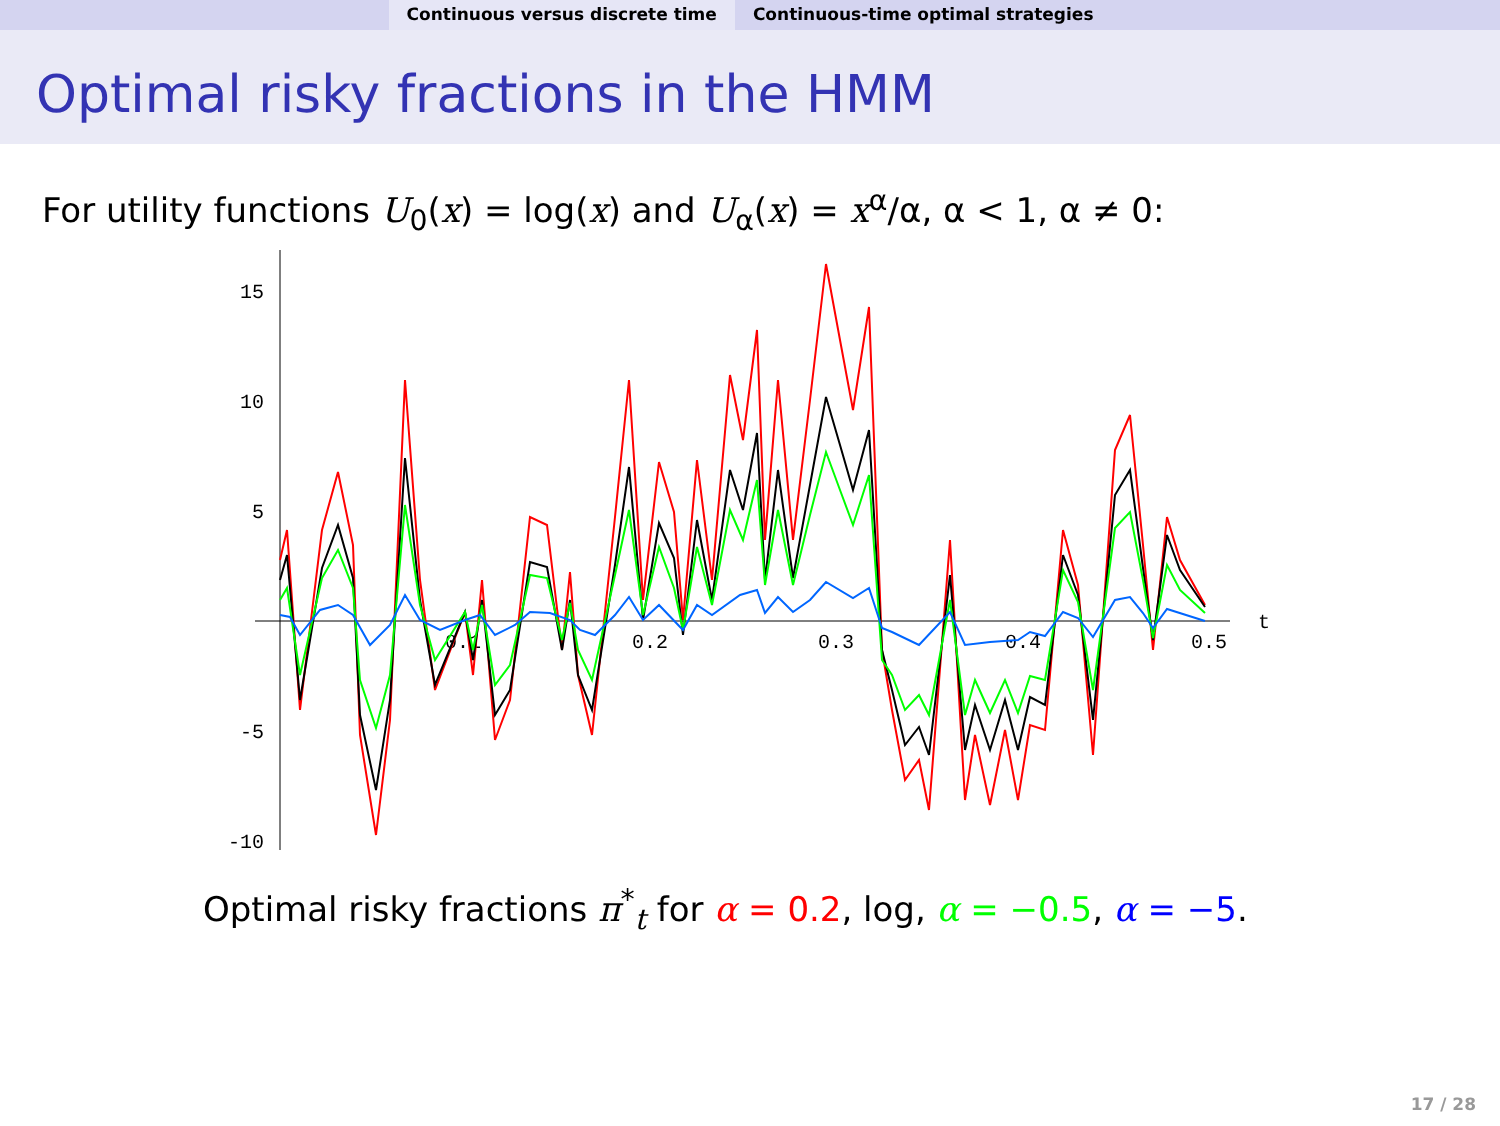Continuous versus discrete time Continuous-time optimal strategies
Optimal risky fractions in the HMM
For utility functions U<sub>0</sub>(x) = log(x) and U<sub>α</sub>(x) = x<sup>α</sup>/α, α < 1, α ≠ 0:
15
10
5
-5
-10
0.1
0.2
0.3
0.4
0.5
t
Optimal risky fractions π<sup>*</sup><sub>t</sub> for α = 0.2, log, α = −0.5, α = −5.
17 / 28